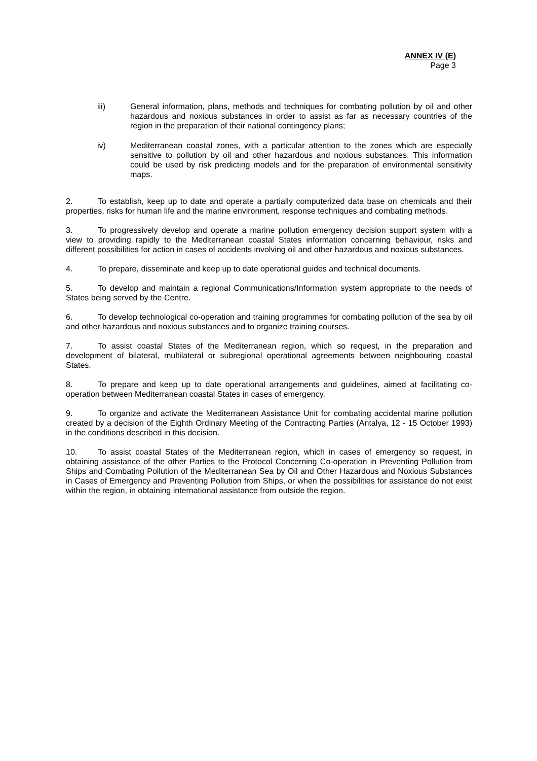ANNEX IV (E)
Page 3
iii) General information, plans, methods and techniques for combating pollution by oil and other hazardous and noxious substances in order to assist as far as necessary countries of the region in the preparation of their national contingency plans;
iv) Mediterranean coastal zones, with a particular attention to the zones which are especially sensitive to pollution by oil and other hazardous and noxious substances. This information could be used by risk predicting models and for the preparation of environmental sensitivity maps.
2. To establish, keep up to date and operate a partially computerized data base on chemicals and their properties, risks for human life and the marine environment, response techniques and combating methods.
3. To progressively develop and operate a marine pollution emergency decision support system with a view to providing rapidly to the Mediterranean coastal States information concerning behaviour, risks and different possibilities for action in cases of accidents involving oil and other hazardous and noxious substances.
4. To prepare, disseminate and keep up to date operational guides and technical documents.
5. To develop and maintain a regional Communications/Information system appropriate to the needs of States being served by the Centre.
6. To develop technological co-operation and training programmes for combating pollution of the sea by oil and other hazardous and noxious substances and to organize training courses.
7. To assist coastal States of the Mediterranean region, which so request, in the preparation and development of bilateral, multilateral or subregional operational agreements between neighbouring coastal States.
8. To prepare and keep up to date operational arrangements and guidelines, aimed at facilitating co-operation between Mediterranean coastal States in cases of emergency.
9. To organize and activate the Mediterranean Assistance Unit for combating accidental marine pollution created by a decision of the Eighth Ordinary Meeting of the Contracting Parties (Antalya, 12 - 15 October 1993) in the conditions described in this decision.
10. To assist coastal States of the Mediterranean region, which in cases of emergency so request, in obtaining assistance of the other Parties to the Protocol Concerning Co-operation in Preventing Pollution from Ships and Combating Pollution of the Mediterranean Sea by Oil and Other Hazardous and Noxious Substances in Cases of Emergency and Preventing Pollution from Ships, or when the possibilities for assistance do not exist within the region, in obtaining international assistance from outside the region.